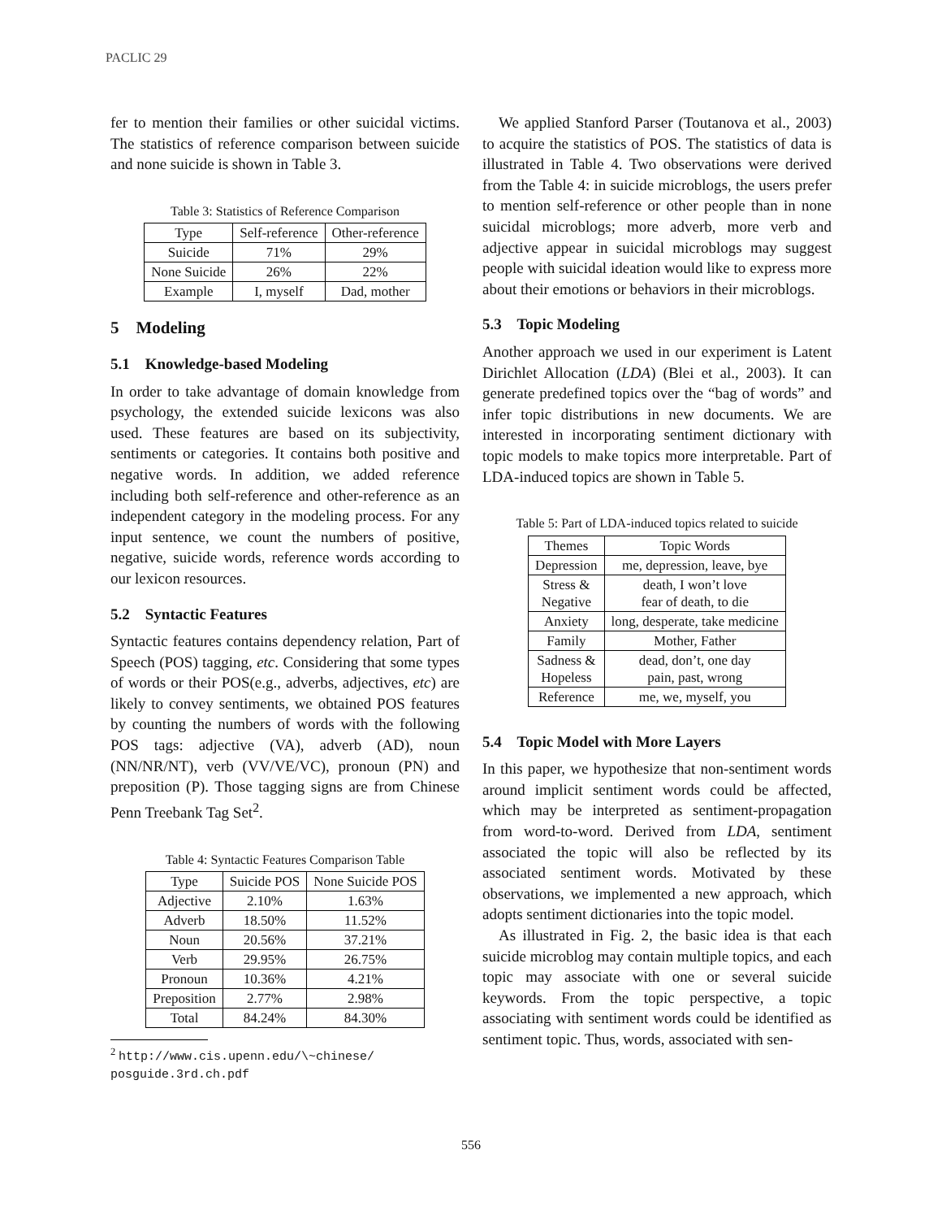PACLIC 29
fer to mention their families or other suicidal victims. The statistics of reference comparison between suicide and none suicide is shown in Table 3.
Table 3: Statistics of Reference Comparison
| Type | Self-reference | Other-reference |
| --- | --- | --- |
| Suicide | 71% | 29% |
| None Suicide | 26% | 22% |
| Example | I, myself | Dad, mother |
5 Modeling
5.1 Knowledge-based Modeling
In order to take advantage of domain knowledge from psychology, the extended suicide lexicons was also used. These features are based on its subjectivity, sentiments or categories. It contains both positive and negative words. In addition, we added reference including both self-reference and other-reference as an independent category in the modeling process. For any input sentence, we count the numbers of positive, negative, suicide words, reference words according to our lexicon resources.
5.2 Syntactic Features
Syntactic features contains dependency relation, Part of Speech (POS) tagging, etc. Considering that some types of words or their POS(e.g., adverbs, adjectives, etc) are likely to convey sentiments, we obtained POS features by counting the numbers of words with the following POS tags: adjective (VA), adverb (AD), noun (NN/NR/NT), verb (VV/VE/VC), pronoun (PN) and preposition (P). Those tagging signs are from Chinese Penn Treebank Tag Set<sup>2</sup>.
Table 4: Syntactic Features Comparison Table
| Type | Suicide POS | None Suicide POS |
| --- | --- | --- |
| Adjective | 2.10% | 1.63% |
| Adverb | 18.50% | 11.52% |
| Noun | 20.56% | 37.21% |
| Verb | 29.95% | 26.75% |
| Pronoun | 10.36% | 4.21% |
| Preposition | 2.77% | 2.98% |
| Total | 84.24% | 84.30% |
<sup>2</sup> http://www.cis.upenn.edu/\~chinese/
posguide.3rd.ch.pdf
We applied Stanford Parser (Toutanova et al., 2003) to acquire the statistics of POS. The statistics of data is illustrated in Table 4. Two observations were derived from the Table 4: in suicide microblogs, the users prefer to mention self-reference or other people than in none suicidal microblogs; more adverb, more verb and adjective appear in suicidal microblogs may suggest people with suicidal ideation would like to express more about their emotions or behaviors in their microblogs.
5.3 Topic Modeling
Another approach we used in our experiment is Latent Dirichlet Allocation (LDA) (Blei et al., 2003). It can generate predefined topics over the “bag of words” and infer topic distributions in new documents. We are interested in incorporating sentiment dictionary with topic models to make topics more interpretable. Part of LDA-induced topics are shown in Table 5.
Table 5: Part of LDA-induced topics related to suicide
| Themes | Topic Words |
| --- | --- |
| Depression | me, depression, leave, bye |
| Stress & Negative | death, I won’t love fear of death, to die |
| Anxiety | long, desperate, take medicine |
| Family | Mother, Father |
| Sadness & Hopeless | dead, don’t, one day pain, past, wrong |
| Reference | me, we, myself, you |
5.4 Topic Model with More Layers
In this paper, we hypothesize that non-sentiment words around implicit sentiment words could be affected, which may be interpreted as sentiment-propagation from word-to-word. Derived from LDA, sentiment associated the topic will also be reflected by its associated sentiment words. Motivated by these observations, we implemented a new approach, which adopts sentiment dictionaries into the topic model.
As illustrated in Fig. 2, the basic idea is that each suicide microblog may contain multiple topics, and each topic may associate with one or several suicide keywords. From the topic perspective, a topic associating with sentiment words could be identified as sentiment topic. Thus, words, associated with sen-
556